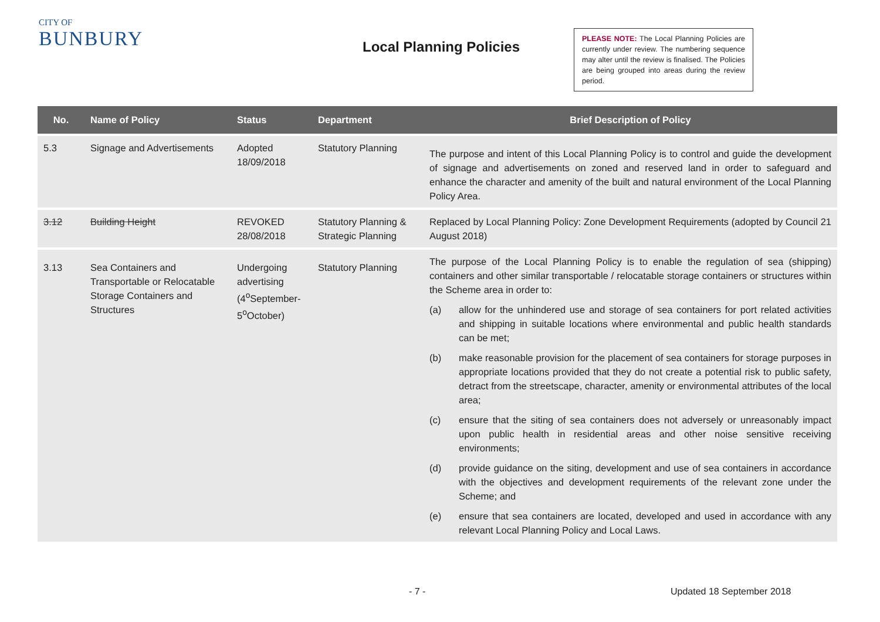CITY OF
BUNBURY
Local Planning Policies
PLEASE NOTE: The Local Planning Policies are currently under review. The numbering sequence may alter until the review is finalised. The Policies are being grouped into areas during the review period.
| No. | Name of Policy | Status | Department | Brief Description of Policy |
| --- | --- | --- | --- | --- |
| 5.3 | Signage and Advertisements | Adopted 18/09/2018 | Statutory Planning | The purpose and intent of this Local Planning Policy is to control and guide the development of signage and advertisements on zoned and reserved land in order to safeguard and enhance the character and amenity of the built and natural environment of the Local Planning Policy Area. |
| 3.12 | Building Height | REVOKED 28/08/2018 | Statutory Planning & Strategic Planning | Replaced by Local Planning Policy: Zone Development Requirements (adopted by Council 21 August 2018) |
| 3.13 | Sea Containers and Transportable or Relocatable Storage Containers and Structures | Undergoing advertising (4<sup>o</sup>September-5<sup>o</sup>October) | Statutory Planning | The purpose of the Local Planning Policy is to enable the regulation of sea (shipping) containers and other similar transportable / relocatable storage containers or structures within the Scheme area in order to: (a) allow for the unhindered use and storage of sea containers for port related activities and shipping in suitable locations where environmental and public health standards can be met; (b) make reasonable provision for the placement of sea containers for storage purposes in appropriate locations provided that they do not create a potential risk to public safety, detract from the streetscape, character, amenity or environmental attributes of the local area; (c) ensure that the siting of sea containers does not adversely or unreasonably impact upon public health in residential areas and other noise sensitive receiving environments; (d) provide guidance on the siting, development and use of sea containers in accordance with the objectives and development requirements of the relevant zone under the Scheme; and (e) ensure that sea containers are located, developed and used in accordance with any relevant Local Planning Policy and Local Laws. |
- 7 - Updated 18 September 2018